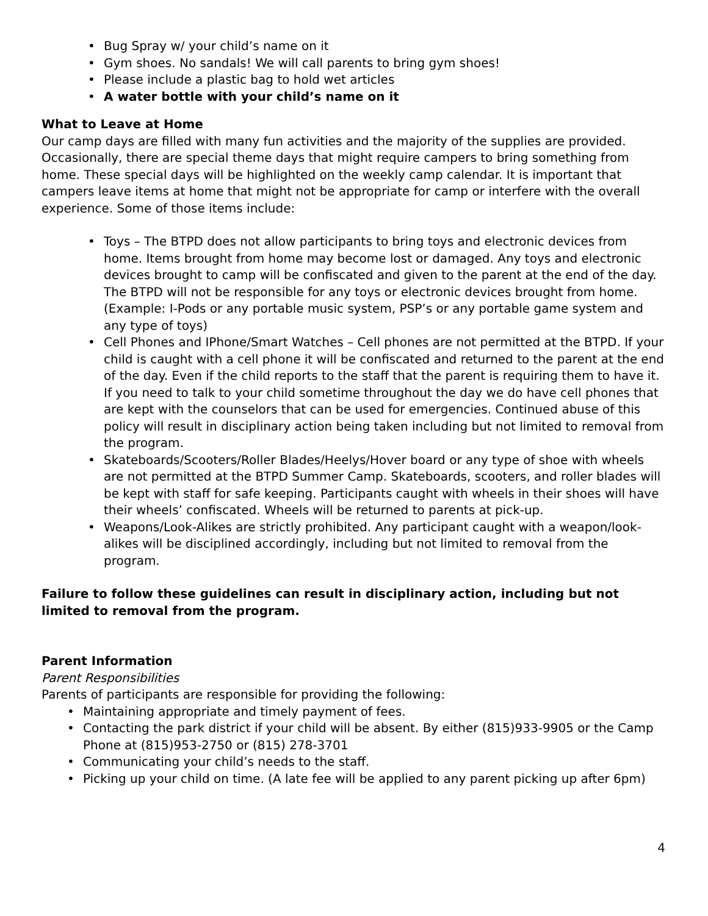Bug Spray w/ your child’s name on it
Gym shoes. No sandals! We will call parents to bring gym shoes!
Please include a plastic bag to hold wet articles
A water bottle with your child’s name on it
What to Leave at Home
Our camp days are filled with many fun activities and the majority of the supplies are provided. Occasionally, there are special theme days that might require campers to bring something from home. These special days will be highlighted on the weekly camp calendar. It is important that campers leave items at home that might not be appropriate for camp or interfere with the overall experience. Some of those items include:
Toys – The BTPD does not allow participants to bring toys and electronic devices from home. Items brought from home may become lost or damaged. Any toys and electronic devices brought to camp will be confiscated and given to the parent at the end of the day. The BTPD will not be responsible for any toys or electronic devices brought from home. (Example: I-Pods or any portable music system, PSP’s or any portable game system and any type of toys)
Cell Phones and IPhone/Smart Watches – Cell phones are not permitted at the BTPD. If your child is caught with a cell phone it will be confiscated and returned to the parent at the end of the day. Even if the child reports to the staff that the parent is requiring them to have it. If you need to talk to your child sometime throughout the day we do have cell phones that are kept with the counselors that can be used for emergencies. Continued abuse of this policy will result in disciplinary action being taken including but not limited to removal from the program.
Skateboards/Scooters/Roller Blades/Heelys/Hover board or any type of shoe with wheels are not permitted at the BTPD Summer Camp. Skateboards, scooters, and roller blades will be kept with staff for safe keeping. Participants caught with wheels in their shoes will have their wheels’ confiscated. Wheels will be returned to parents at pick-up.
Weapons/Look-Alikes are strictly prohibited. Any participant caught with a weapon/look-alikes will be disciplined accordingly, including but not limited to removal from the program.
Failure to follow these guidelines can result in disciplinary action, including but not limited to removal from the program.
Parent Information
Parent Responsibilities
Parents of participants are responsible for providing the following:
Maintaining appropriate and timely payment of fees.
Contacting the park district if your child will be absent. By either (815)933-9905 or the Camp Phone at (815)953-2750 or (815) 278-3701
Communicating your child’s needs to the staff.
Picking up your child on time. (A late fee will be applied to any parent picking up after 6pm)
4